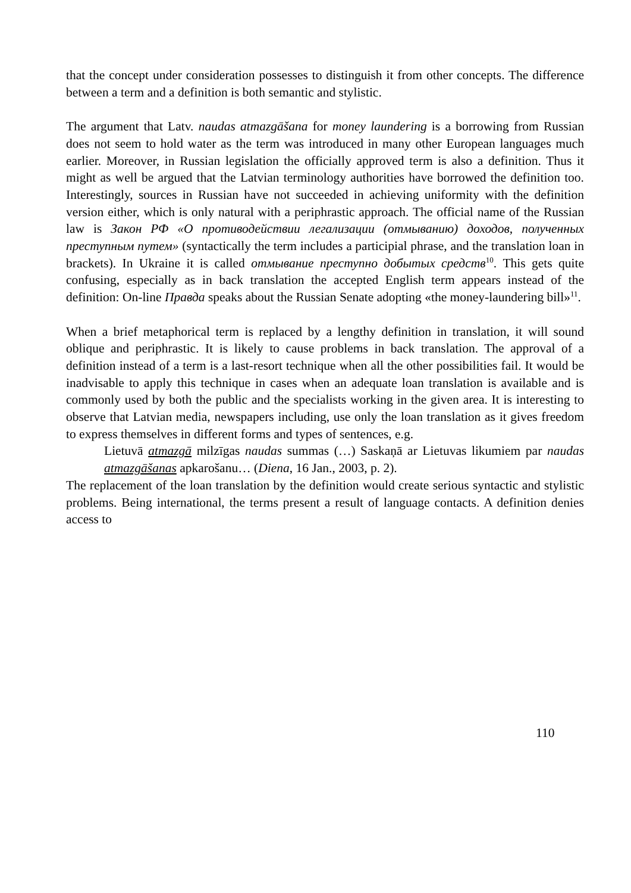that the concept under consideration possesses to distinguish it from other concepts. The difference between a term and a definition is both semantic and stylistic.
The argument that Latv. naudas atmazgāšana for money laundering is a borrowing from Russian does not seem to hold water as the term was introduced in many other European languages much earlier. Moreover, in Russian legislation the officially approved term is also a definition. Thus it might as well be argued that the Latvian terminology authorities have borrowed the definition too. Interestingly, sources in Russian have not succeeded in achieving uniformity with the definition version either, which is only natural with a periphrastic approach. The official name of the Russian law is Закон РФ «О противодействии легализации (отмыванию) доходов, полученных преступным путем» (syntactically the term includes a participial phrase, and the translation loan in brackets). In Ukraine it is called отмывание преступно добытых средств<sup>10</sup>. This gets quite confusing, especially as in back translation the accepted English term appears instead of the definition: On-line Правда speaks about the Russian Senate adopting «the money-laundering bill»<sup>11</sup>.
When a brief metaphorical term is replaced by a lengthy definition in translation, it will sound oblique and periphrastic. It is likely to cause problems in back translation. The approval of a definition instead of a term is a last-resort technique when all the other possibilities fail. It would be inadvisable to apply this technique in cases when an adequate loan translation is available and is commonly used by both the public and the specialists working in the given area. It is interesting to observe that Latvian media, newspapers including, use only the loan translation as it gives freedom to express themselves in different forms and types of sentences, e.g.
Lietuvā atmazgā milzīgas naudas summas (…) Saskaņā ar Lietuvas likumiem par naudas atmazgāšanas apkarošanu… (Diena, 16 Jan., 2003, p. 2).
The replacement of the loan translation by the definition would create serious syntactic and stylistic problems. Being international, the terms present a result of language contacts. A definition denies access to
110